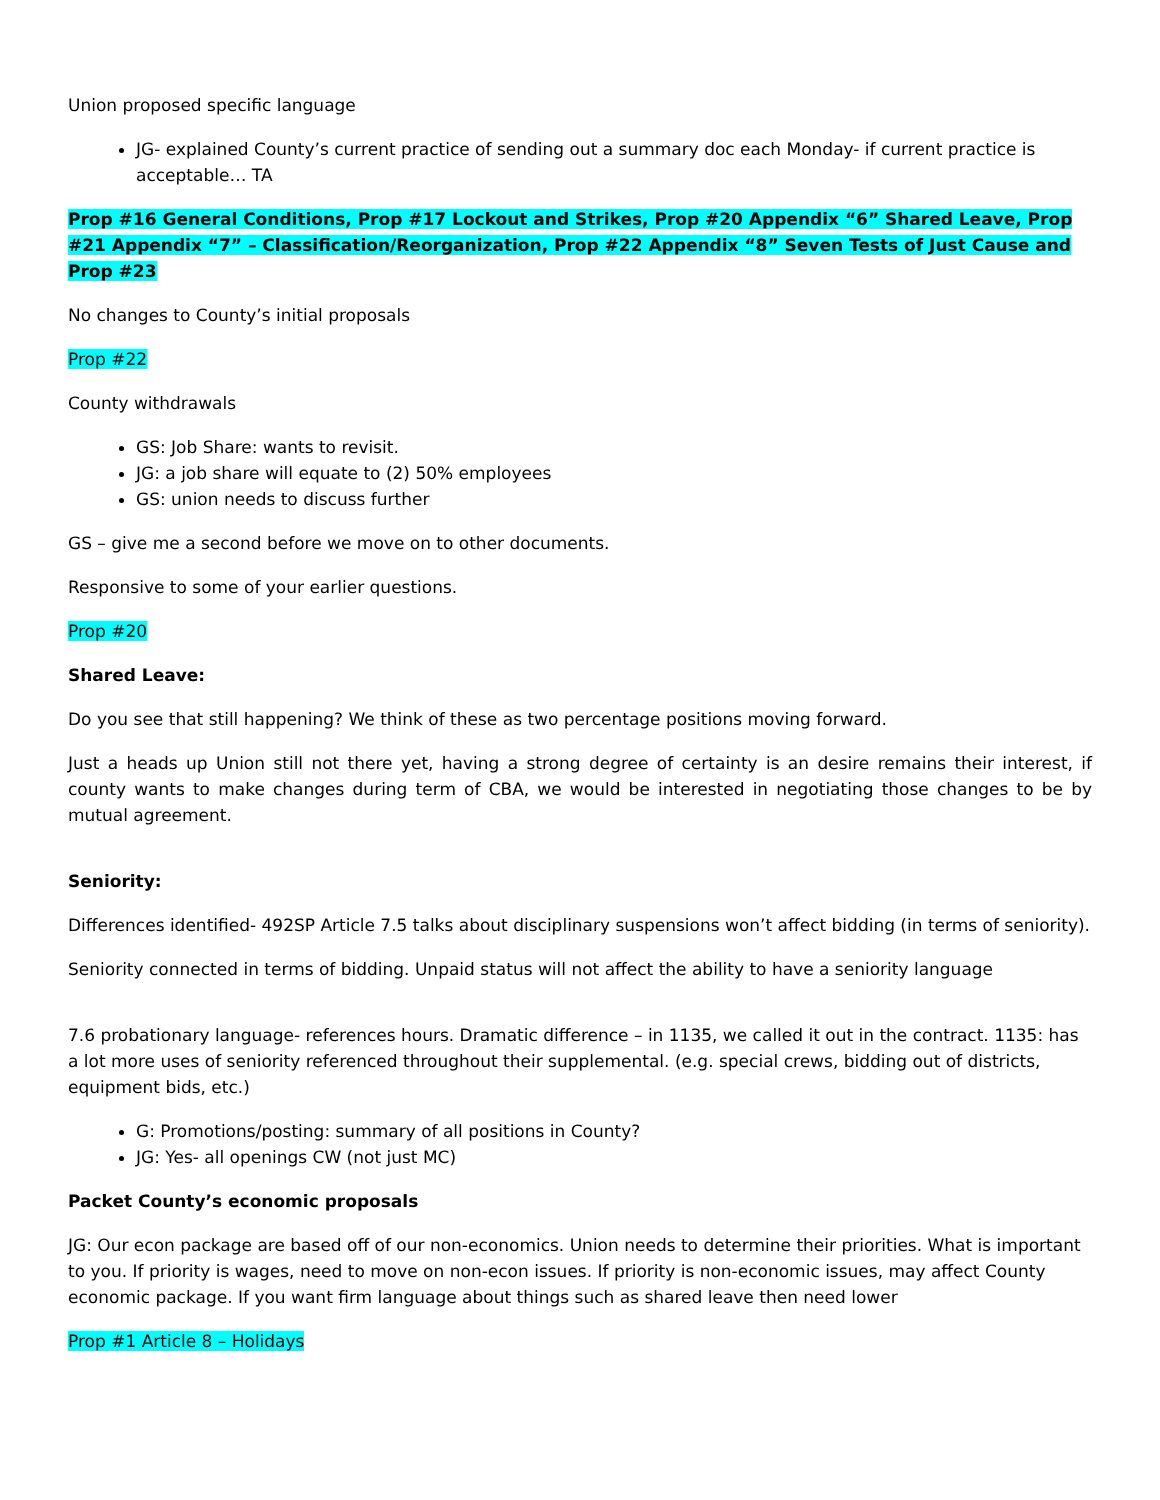Union proposed specific language
JG- explained County’s current practice of sending out a summary doc each Monday- if current practice is acceptable… TA
Prop #16 General Conditions, Prop #17 Lockout and Strikes, Prop #20 Appendix “6” Shared Leave, Prop #21 Appendix “7” – Classification/Reorganization, Prop #22 Appendix “8” Seven Tests of Just Cause and Prop #23
No changes to County’s initial proposals
Prop #22
County withdrawals
GS: Job Share: wants to revisit.
JG: a job share will equate to (2) 50% employees
GS: union needs to discuss further
GS – give me a second before we move on to other documents.
Responsive to some of your earlier questions.
Prop #20
Shared Leave:
Do you see that still happening? We think of these as two percentage positions moving forward.
Just a heads up Union still not there yet, having a strong degree of certainty is an desire remains their interest, if county wants to make changes during term of CBA, we would be interested in negotiating those changes to be by mutual agreement.
Seniority:
Differences identified- 492SP Article 7.5 talks about disciplinary suspensions won’t affect bidding (in terms of seniority).
Seniority connected in terms of bidding. Unpaid status will not affect the ability to have a seniority language
7.6 probationary language- references hours. Dramatic difference – in 1135, we called it out in the contract. 1135: has a lot more uses of seniority referenced throughout their supplemental. (e.g. special crews, bidding out of districts, equipment bids, etc.)
G: Promotions/posting: summary of all positions in County?
JG: Yes- all openings CW (not just MC)
Packet County’s economic proposals
JG: Our econ package are based off of our non-economics. Union needs to determine their priorities. What is important to you. If priority is wages, need to move on non-econ issues. If priority is non-economic issues, may affect County economic package. If you want firm language about things such as shared leave then need lower
Prop #1 Article 8 – Holidays